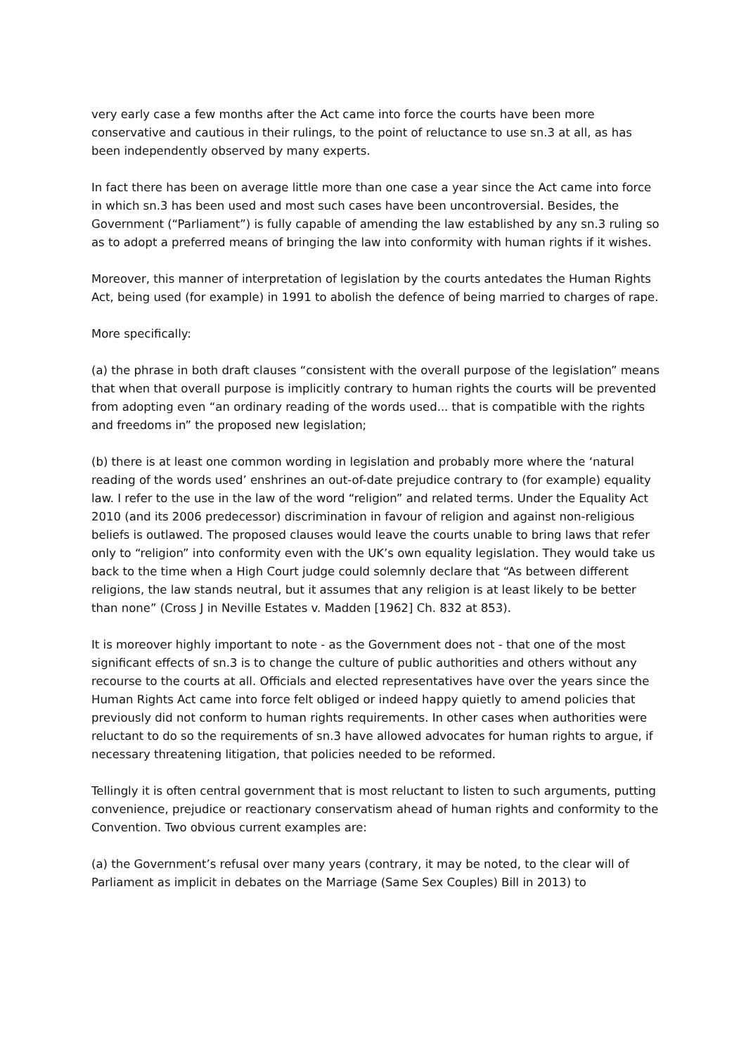very early case a few months after the Act came into force the courts have been more conservative and cautious in their rulings, to the point of reluctance to use sn.3 at all, as has been independently observed by many experts.
In fact there has been on average little more than one case a year since the Act came into force in which sn.3 has been used and most such cases have been uncontroversial. Besides, the Government (“Parliament”) is fully capable of amending the law established by any sn.3 ruling so as to adopt a preferred means of bringing the law into conformity with human rights if it wishes.
Moreover, this manner of interpretation of legislation by the courts antedates the Human Rights Act, being used (for example) in 1991 to abolish the defence of being married to charges of rape.
More specifically:
(a) the phrase in both draft clauses “consistent with the overall purpose of the legislation” means that when that overall purpose is implicitly contrary to human rights the courts will be prevented from adopting even “an ordinary reading of the words used... that is compatible with the rights and freedoms in” the proposed new legislation;
(b) there is at least one common wording in legislation and probably more where the ‘natural reading of the words used’ enshrines an out-of-date prejudice contrary to (for example) equality law. I refer to the use in the law of the word “religion” and related terms. Under the Equality Act 2010 (and its 2006 predecessor) discrimination in favour of religion and against non-religious beliefs is outlawed. The proposed clauses would leave the courts unable to bring laws that refer only to “religion” into conformity even with the UK’s own equality legislation. They would take us back to the time when a High Court judge could solemnly declare that “As between different religions, the law stands neutral, but it assumes that any religion is at least likely to be better than none” (Cross J in Neville Estates v. Madden [1962] Ch. 832 at 853).
It is moreover highly important to note - as the Government does not - that one of the most significant effects of sn.3 is to change the culture of public authorities and others without any recourse to the courts at all. Officials and elected representatives have over the years since the Human Rights Act came into force felt obliged or indeed happy quietly to amend policies that previously did not conform to human rights requirements. In other cases when authorities were reluctant to do so the requirements of sn.3 have allowed advocates for human rights to argue, if necessary threatening litigation, that policies needed to be reformed.
Tellingly it is often central government that is most reluctant to listen to such arguments, putting convenience, prejudice or reactionary conservatism ahead of human rights and conformity to the Convention. Two obvious current examples are:
(a) the Government’s refusal over many years (contrary, it may be noted, to the clear will of Parliament as implicit in debates on the Marriage (Same Sex Couples) Bill in 2013) to